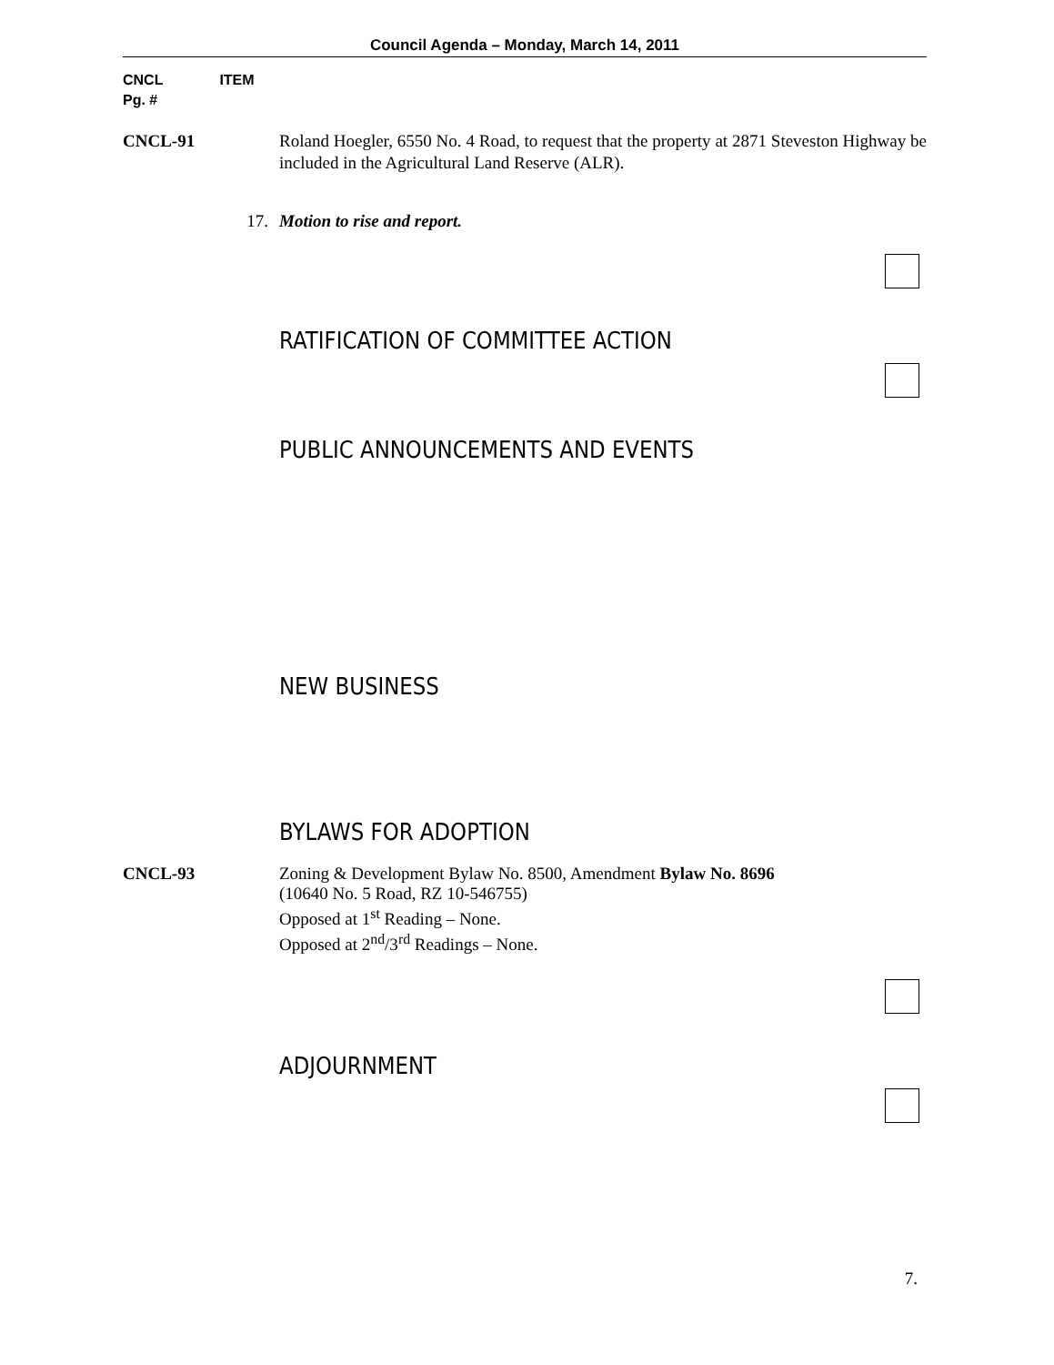Council Agenda – Monday, March 14, 2011
CNCL ITEM
Pg. #
CNCL-91 Roland Hoegler, 6550 No. 4 Road, to request that the property at 2871 Steveston Highway be included in the Agricultural Land Reserve (ALR).
17. Motion to rise and report.
RATIFICATION OF COMMITTEE ACTION
PUBLIC ANNOUNCEMENTS AND EVENTS
NEW BUSINESS
BYLAWS FOR ADOPTION
CNCL-93 Zoning & Development Bylaw No. 8500, Amendment Bylaw No. 8696
(10640 No. 5 Road, RZ 10-546755)
Opposed at 1<sup>st</sup> Reading – None.
Opposed at 2<sup>nd</sup>/3<sup>rd</sup> Readings – None.
ADJOURNMENT
7.